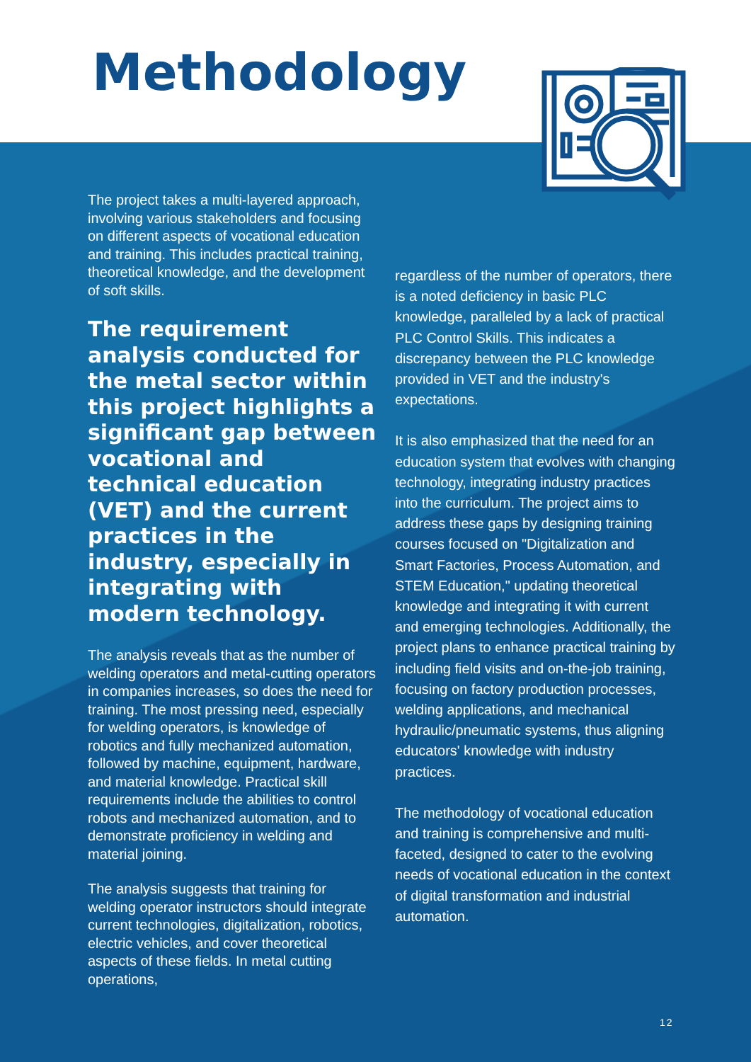Methodology
The project takes a multi-layered approach, involving various stakeholders and focusing on different aspects of vocational education and training. This includes practical training, theoretical knowledge, and the development of soft skills.
The requirement analysis conducted for the metal sector within this project highlights a significant gap between vocational and technical education (VET) and the current practices in the industry, especially in integrating with modern technology.
The analysis reveals that as the number of welding operators and metal-cutting operators in companies increases, so does the need for training. The most pressing need, especially for welding operators, is knowledge of robotics and fully mechanized automation, followed by machine, equipment, hardware, and material knowledge. Practical skill requirements include the abilities to control robots and mechanized automation, and to demonstrate proficiency in welding and material joining.
The analysis suggests that training for welding operator instructors should integrate current technologies, digitalization, robotics, electric vehicles, and cover theoretical aspects of these fields. In metal cutting operations,
regardless of the number of operators, there is a noted deficiency in basic PLC knowledge, paralleled by a lack of practical PLC Control Skills. This indicates a discrepancy between the PLC knowledge provided in VET and the industry's expectations.
It is also emphasized that the need for an education system that evolves with changing technology, integrating industry practices into the curriculum. The project aims to address these gaps by designing training courses focused on "Digitalization and Smart Factories, Process Automation, and STEM Education," updating theoretical knowledge and integrating it with current and emerging technologies. Additionally, the project plans to enhance practical training by including field visits and on-the-job training, focusing on factory production processes, welding applications, and mechanical hydraulic/pneumatic systems, thus aligning educators' knowledge with industry practices.
The methodology of vocational education and training is comprehensive and multi-faceted, designed to cater to the evolving needs of vocational education in the context of digital transformation and industrial automation.
12